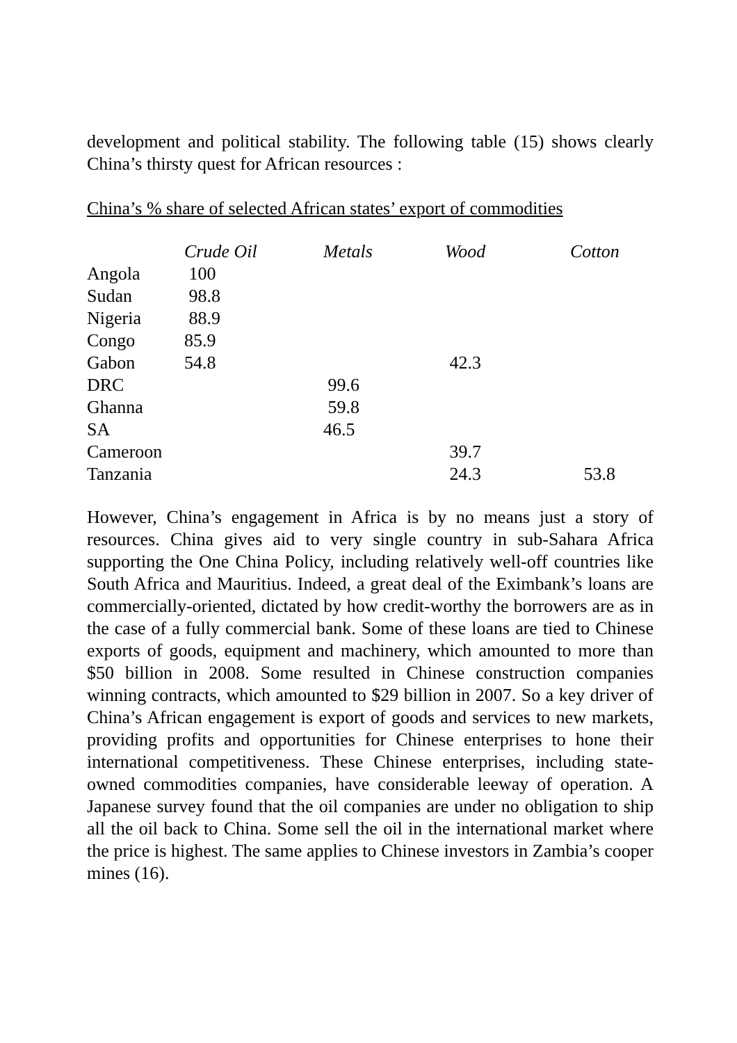development and political stability. The following table (15) shows clearly China’s thirsty quest for African resources :
China’s % share of selected African states’ export of commodities
| | Crude Oil | Metals | Wood | Cotton |
| --- | --- | --- | --- | --- |
| Angola | 100 | | | |
| Sudan | 98.8 | | | |
| Nigeria | 88.9 | | | |
| Congo | 85.9 | | | |
| Gabon | 54.8 | | 42.3 | |
| DRC | | 99.6 | | |
| Ghanna | | 59.8 | | |
| SA | | 46.5 | | |
| Cameroon | | | 39.7 | |
| Tanzania | | | 24.3 | 53.8 |
However, China’s engagement in Africa is by no means just a story of resources. China gives aid to very single country in sub-Sahara Africa supporting the One China Policy, including relatively well-off countries like South Africa and Mauritius. Indeed, a great deal of the Eximbank’s loans are commercially-oriented, dictated by how credit-worthy the borrowers are as in the case of a fully commercial bank. Some of these loans are tied to Chinese exports of goods, equipment and machinery, which amounted to more than $50 billion in 2008. Some resulted in Chinese construction companies winning contracts, which amounted to $29 billion in 2007. So a key driver of China’s African engagement is export of goods and services to new markets, providing profits and opportunities for Chinese enterprises to hone their international competitiveness. These Chinese enterprises, including state-owned commodities companies, have considerable leeway of operation. A Japanese survey found that the oil companies are under no obligation to ship all the oil back to China. Some sell the oil in the international market where the price is highest. The same applies to Chinese investors in Zambia’s cooper mines (16).